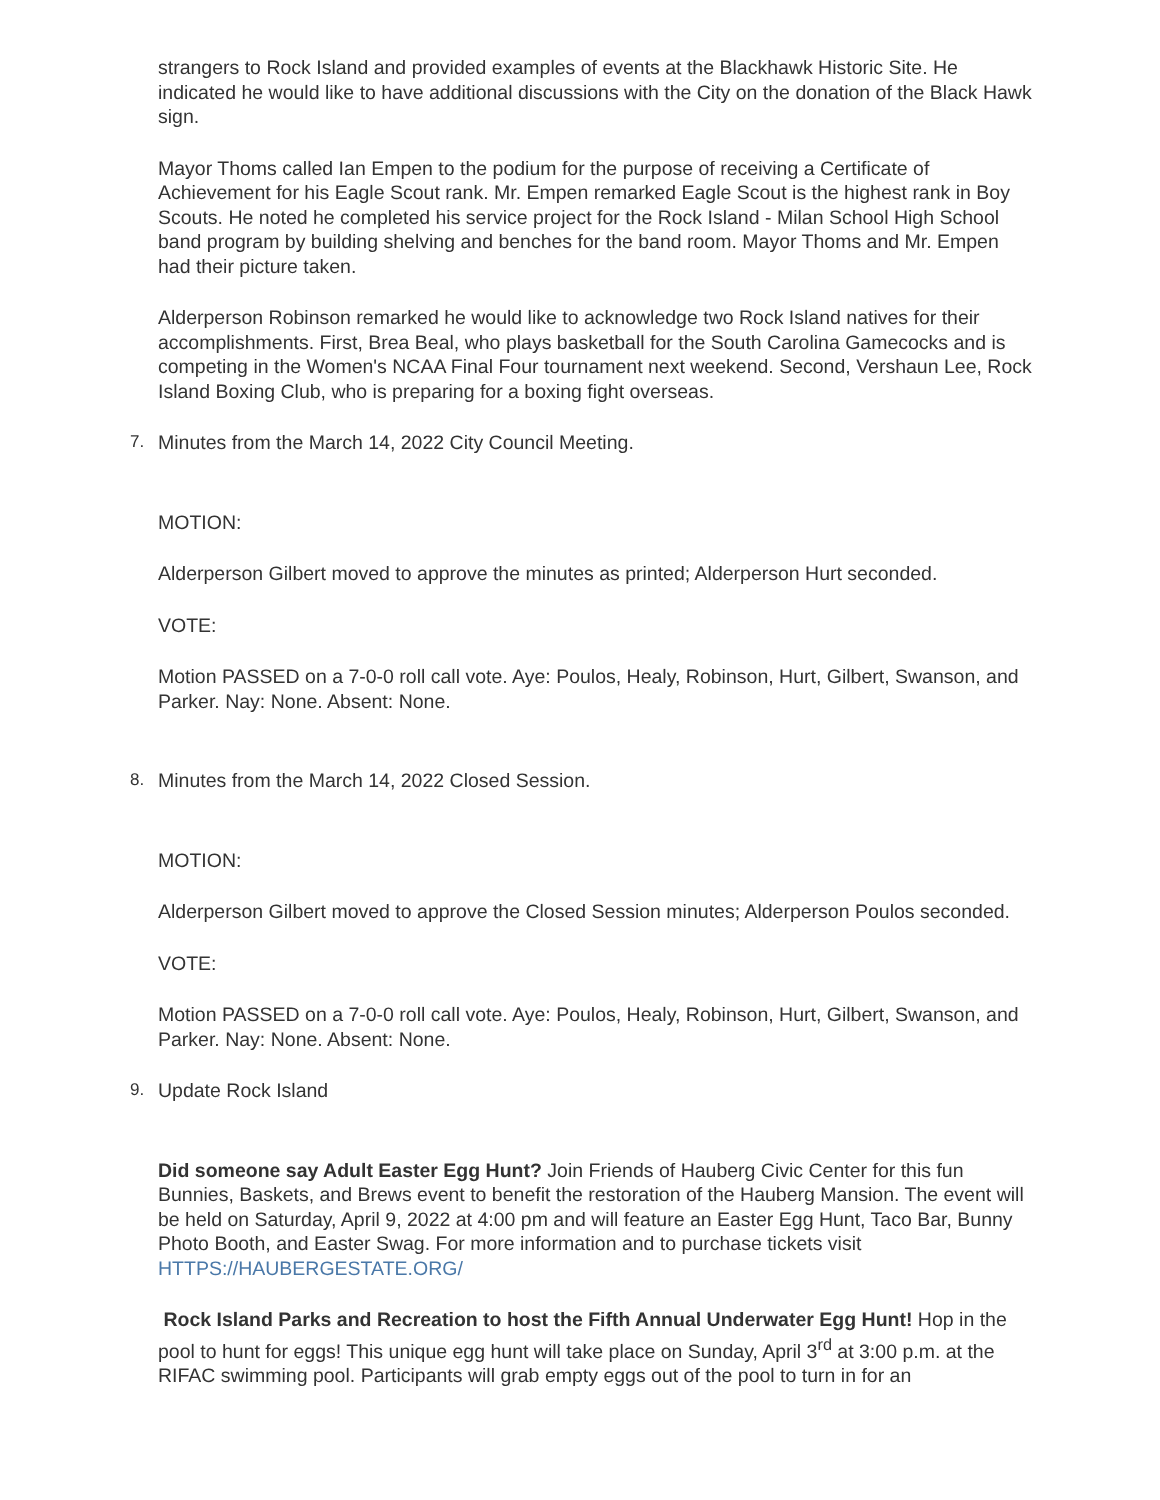strangers to Rock Island and provided examples of events at the Blackhawk Historic Site. He indicated he would like to have additional discussions with the City on the donation of the Black Hawk sign.
Mayor Thoms called Ian Empen to the podium for the purpose of receiving a Certificate of Achievement for his Eagle Scout rank. Mr. Empen remarked Eagle Scout is the highest rank in Boy Scouts. He noted he completed his service project for the Rock Island - Milan School High School band program by building shelving and benches for the band room. Mayor Thoms and Mr. Empen had their picture taken.
Alderperson Robinson remarked he would like to acknowledge two Rock Island natives for their accomplishments. First, Brea Beal, who plays basketball for the South Carolina Gamecocks and is competing in the Women's NCAA Final Four tournament next weekend. Second, Vershaun Lee, Rock Island Boxing Club, who is preparing for a boxing fight overseas.
7. Minutes from the March 14, 2022 City Council Meeting.
MOTION:
Alderperson Gilbert moved to approve the minutes as printed; Alderperson Hurt seconded.
VOTE:
Motion PASSED on a 7-0-0 roll call vote. Aye: Poulos, Healy, Robinson, Hurt, Gilbert, Swanson, and Parker. Nay: None. Absent: None.
8. Minutes from the March 14, 2022 Closed Session.
MOTION:
Alderperson Gilbert moved to approve the Closed Session minutes; Alderperson Poulos seconded.
VOTE:
Motion PASSED on a 7-0-0 roll call vote. Aye: Poulos, Healy, Robinson, Hurt, Gilbert, Swanson, and Parker. Nay: None. Absent: None.
9. Update Rock Island
Did someone say Adult Easter Egg Hunt? Join Friends of Hauberg Civic Center for this fun Bunnies, Baskets, and Brews event to benefit the restoration of the Hauberg Mansion. The event will be held on Saturday, April 9, 2022 at 4:00 pm and will feature an Easter Egg Hunt, Taco Bar, Bunny Photo Booth, and Easter Swag. For more information and to purchase tickets visit HTTPS://HAUBERGESTATE.ORG/
Rock Island Parks and Recreation to host the Fifth Annual Underwater Egg Hunt! Hop in the pool to hunt for eggs! This unique egg hunt will take place on Sunday, April 3<sup>rd</sup> at 3:00 p.m. at the RIFAC swimming pool. Participants will grab empty eggs out of the pool to turn in for an